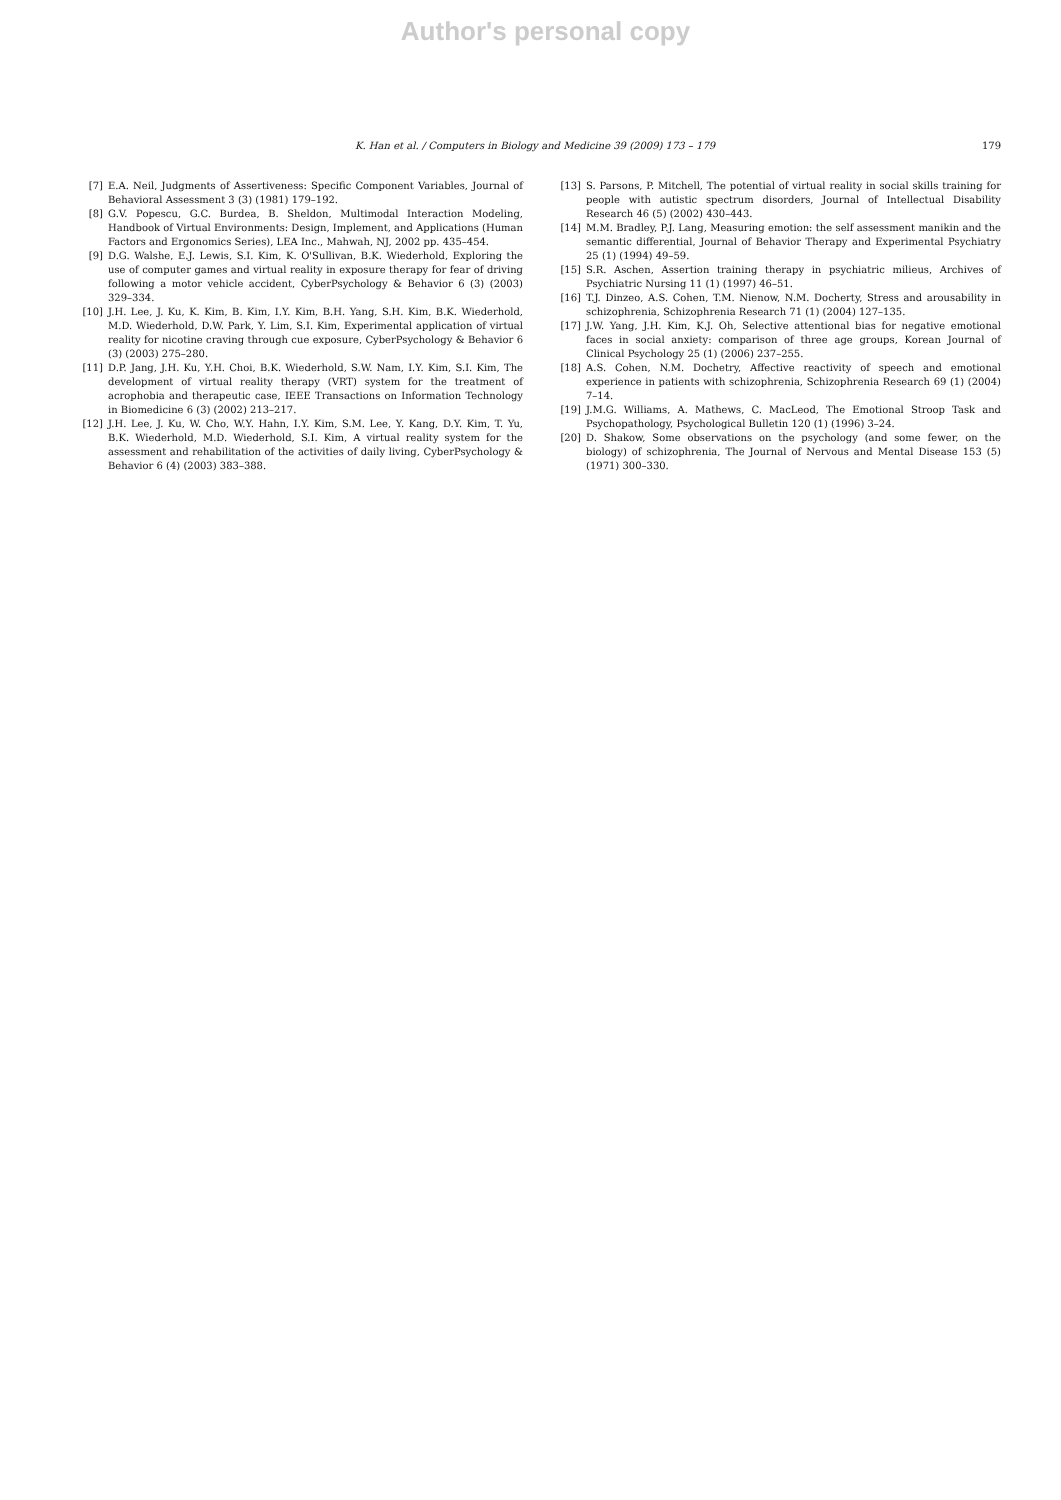Author's personal copy
K. Han et al. / Computers in Biology and Medicine 39 (2009) 173 – 179 179
[7] E.A. Neil, Judgments of Assertiveness: Specific Component Variables, Journal of Behavioral Assessment 3 (3) (1981) 179–192.
[8] G.V. Popescu, G.C. Burdea, B. Sheldon, Multimodal Interaction Modeling, Handbook of Virtual Environments: Design, Implement, and Applications (Human Factors and Ergonomics Series), LEA Inc., Mahwah, NJ, 2002 pp. 435–454.
[9] D.G. Walshe, E.J. Lewis, S.I. Kim, K. O'Sullivan, B.K. Wiederhold, Exploring the use of computer games and virtual reality in exposure therapy for fear of driving following a motor vehicle accident, CyberPsychology & Behavior 6 (3) (2003) 329–334.
[10] J.H. Lee, J. Ku, K. Kim, B. Kim, I.Y. Kim, B.H. Yang, S.H. Kim, B.K. Wiederhold, M.D. Wiederhold, D.W. Park, Y. Lim, S.I. Kim, Experimental application of virtual reality for nicotine craving through cue exposure, CyberPsychology & Behavior 6 (3) (2003) 275–280.
[11] D.P. Jang, J.H. Ku, Y.H. Choi, B.K. Wiederhold, S.W. Nam, I.Y. Kim, S.I. Kim, The development of virtual reality therapy (VRT) system for the treatment of acrophobia and therapeutic case, IEEE Transactions on Information Technology in Biomedicine 6 (3) (2002) 213–217.
[12] J.H. Lee, J. Ku, W. Cho, W.Y. Hahn, I.Y. Kim, S.M. Lee, Y. Kang, D.Y. Kim, T. Yu, B.K. Wiederhold, M.D. Wiederhold, S.I. Kim, A virtual reality system for the assessment and rehabilitation of the activities of daily living, CyberPsychology & Behavior 6 (4) (2003) 383–388.
[13] S. Parsons, P. Mitchell, The potential of virtual reality in social skills training for people with autistic spectrum disorders, Journal of Intellectual Disability Research 46 (5) (2002) 430–443.
[14] M.M. Bradley, P.J. Lang, Measuring emotion: the self assessment manikin and the semantic differential, Journal of Behavior Therapy and Experimental Psychiatry 25 (1) (1994) 49–59.
[15] S.R. Aschen, Assertion training therapy in psychiatric milieus, Archives of Psychiatric Nursing 11 (1) (1997) 46–51.
[16] T.J. Dinzeo, A.S. Cohen, T.M. Nienow, N.M. Docherty, Stress and arousability in schizophrenia, Schizophrenia Research 71 (1) (2004) 127–135.
[17] J.W. Yang, J.H. Kim, K.J. Oh, Selective attentional bias for negative emotional faces in social anxiety: comparison of three age groups, Korean Journal of Clinical Psychology 25 (1) (2006) 237–255.
[18] A.S. Cohen, N.M. Dochetry, Affective reactivity of speech and emotional experience in patients with schizophrenia, Schizophrenia Research 69 (1) (2004) 7–14.
[19] J.M.G. Williams, A. Mathews, C. MacLeod, The Emotional Stroop Task and Psychopathology, Psychological Bulletin 120 (1) (1996) 3–24.
[20] D. Shakow, Some observations on the psychology (and some fewer, on the biology) of schizophrenia, The Journal of Nervous and Mental Disease 153 (5) (1971) 300–330.